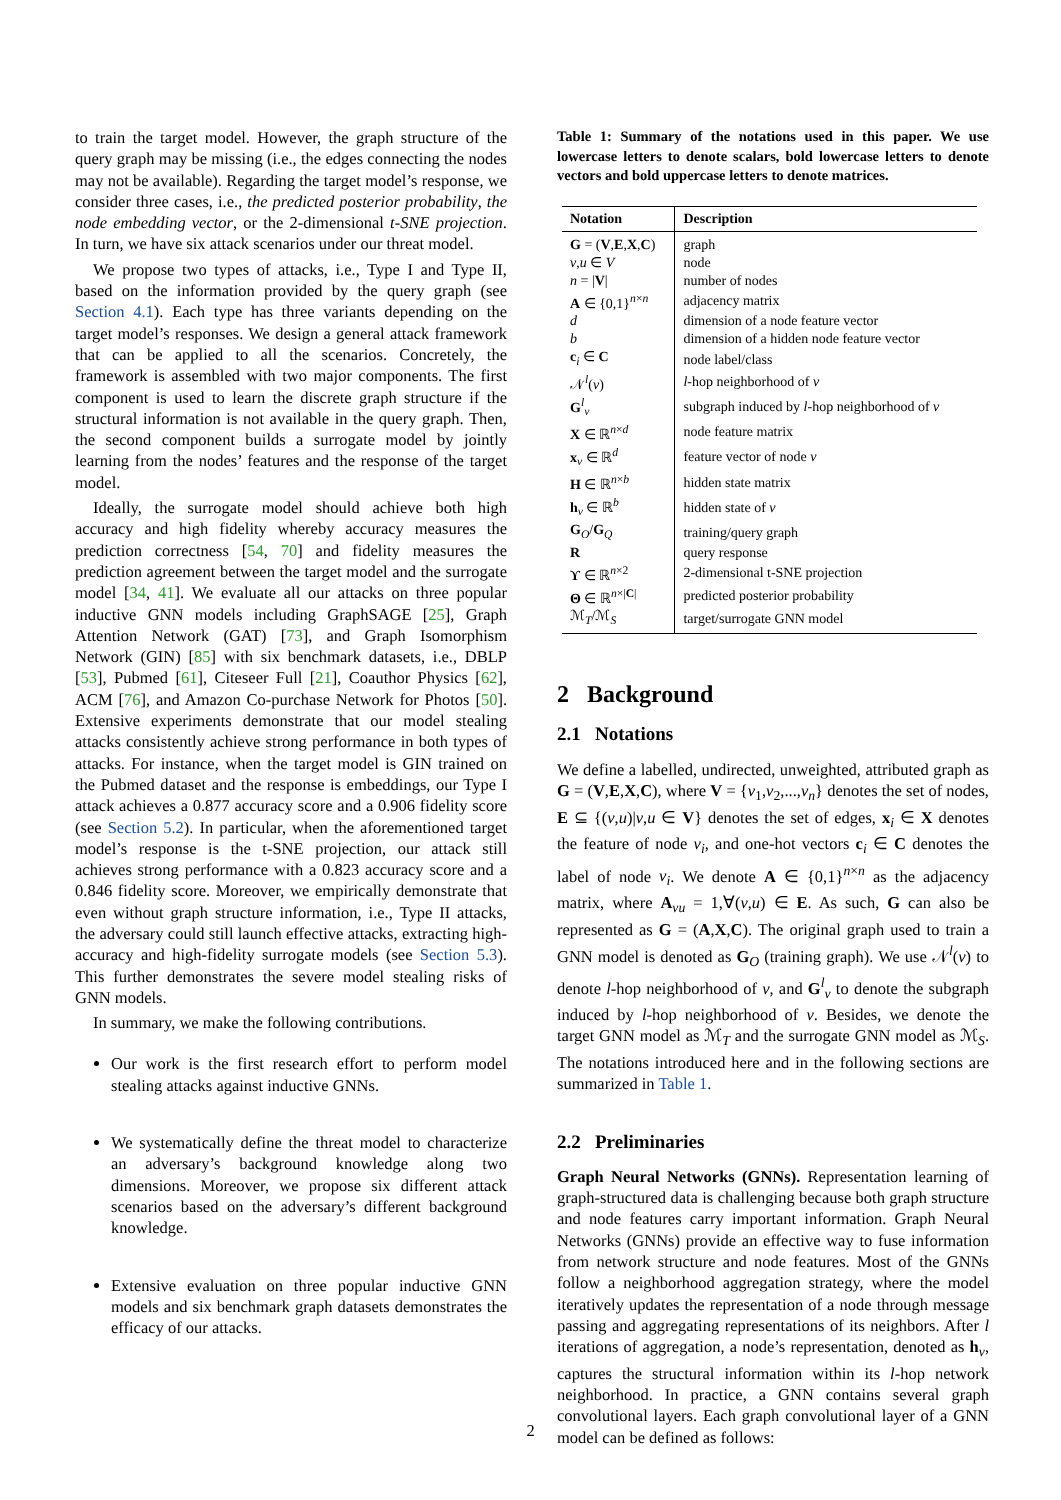to train the target model. However, the graph structure of the query graph may be missing (i.e., the edges connecting the nodes may not be available). Regarding the target model’s response, we consider three cases, i.e., the predicted posterior probability, the node embedding vector, or the 2-dimensional t-SNE projection. In turn, we have six attack scenarios under our threat model.
We propose two types of attacks, i.e., Type I and Type II, based on the information provided by the query graph (see Section 4.1). Each type has three variants depending on the target model’s responses. We design a general attack framework that can be applied to all the scenarios. Concretely, the framework is assembled with two major components. The first component is used to learn the discrete graph structure if the structural information is not available in the query graph. Then, the second component builds a surrogate model by jointly learning from the nodes’ features and the response of the target model.
Ideally, the surrogate model should achieve both high accuracy and high fidelity whereby accuracy measures the prediction correctness [54, 70] and fidelity measures the prediction agreement between the target model and the surrogate model [34, 41]. We evaluate all our attacks on three popular inductive GNN models including GraphSAGE [25], Graph Attention Network (GAT) [73], and Graph Isomorphism Network (GIN) [85] with six benchmark datasets, i.e., DBLP [53], Pubmed [61], Citeseer Full [21], Coauthor Physics [62], ACM [76], and Amazon Co-purchase Network for Photos [50]. Extensive experiments demonstrate that our model stealing attacks consistently achieve strong performance in both types of attacks. For instance, when the target model is GIN trained on the Pubmed dataset and the response is embeddings, our Type I attack achieves a 0.877 accuracy score and a 0.906 fidelity score (see Section 5.2). In particular, when the aforementioned target model’s response is the t-SNE projection, our attack still achieves strong performance with a 0.823 accuracy score and a 0.846 fidelity score. Moreover, we empirically demonstrate that even without graph structure information, i.e., Type II attacks, the adversary could still launch effective attacks, extracting high-accuracy and high-fidelity surrogate models (see Section 5.3). This further demonstrates the severe model stealing risks of GNN models.
In summary, we make the following contributions.
Our work is the first research effort to perform model stealing attacks against inductive GNNs.
We systematically define the threat model to characterize an adversary’s background knowledge along two dimensions. Moreover, we propose six different attack scenarios based on the adversary’s different background knowledge.
Extensive evaluation on three popular inductive GNN models and six benchmark graph datasets demonstrates the efficacy of our attacks.
Table 1: Summary of the notations used in this paper. We use lowercase letters to denote scalars, bold lowercase letters to denote vectors and bold uppercase letters to denote matrices.
| Notation | Description |
| --- | --- |
| G = ( V , E , X , C ) | graph |
| v , u ∈ V | node |
| n = / V / | number of nodes |
| A ∈ {0,1}<sup>n×n</sup> | adjacency matrix |
| d | dimension of a node feature vector |
| b | dimension of a hidden node feature vector |
| c<sub>i</sub> ∈ C | node label/class |
| 𝒩<sup>l</sup>( v ) | l -hop neighborhood of v |
| G<sup>l</sup><sub>v</sub> | subgraph induced by l -hop neighborhood of v |
| X ∈ ℝ<sup>n×d</sup> | node feature matrix |
| x<sub>v</sub> ∈ ℝ<sup>d</sup> | feature vector of node v |
| H ∈ ℝ<sup>n×b</sup> | hidden state matrix |
| h<sub>v</sub> ∈ ℝ<sup>b</sup> | hidden state of v |
| G<sub>O</sub>/ G<sub>Q</sub> | training/query graph |
| R | query response |
| ϒ ∈ ℝ<sup>n×2</sup> | 2-dimensional t-SNE projection |
| Θ ∈ ℝ<sup>n×/C/</sup> | predicted posterior probability |
| ℳ<sub>T</sub>/ℳ<sub>S</sub> | target/surrogate GNN model |
2 Background
2.1 Notations
We define a labelled, undirected, unweighted, attributed graph as G = (V,E,X,C), where V = {v<sub>1</sub>,v<sub>2</sub>,...,v<sub>n</sub>} denotes the set of nodes, E ⊆ {(v,u)|v,u ∈ V} denotes the set of edges, x<sub>i</sub> ∈ X denotes the feature of node v<sub>i</sub>, and one-hot vectors c<sub>i</sub> ∈ C denotes the label of node v<sub>i</sub>. We denote A ∈ {0,1}<sup>n×n</sup> as the adjacency matrix, where A<sub>vu</sub> = 1,∀(v,u) ∈ E. As such, G can also be represented as G = (A,X,C). The original graph used to train a GNN model is denoted as G<sub>O</sub> (training graph). We use 𝒩<sup>l</sup>(v) to denote l-hop neighborhood of v, and G<sup>l</sup><sub>v</sub> to denote the subgraph induced by l-hop neighborhood of v. Besides, we denote the target GNN model as ℳ<sub>T</sub> and the surrogate GNN model as ℳ<sub>S</sub>. The notations introduced here and in the following sections are summarized in Table 1.
2.2 Preliminaries
Graph Neural Networks (GNNs). Representation learning of graph-structured data is challenging because both graph structure and node features carry important information. Graph Neural Networks (GNNs) provide an effective way to fuse information from network structure and node features. Most of the GNNs follow a neighborhood aggregation strategy, where the model iteratively updates the representation of a node through message passing and aggregating representations of its neighbors. After l iterations of aggregation, a node’s representation, denoted as h<sub>v</sub>, captures the structural information within its l-hop network neighborhood. In practice, a GNN contains several graph convolutional layers. Each graph convolutional layer of a GNN model can be defined as follows:
2